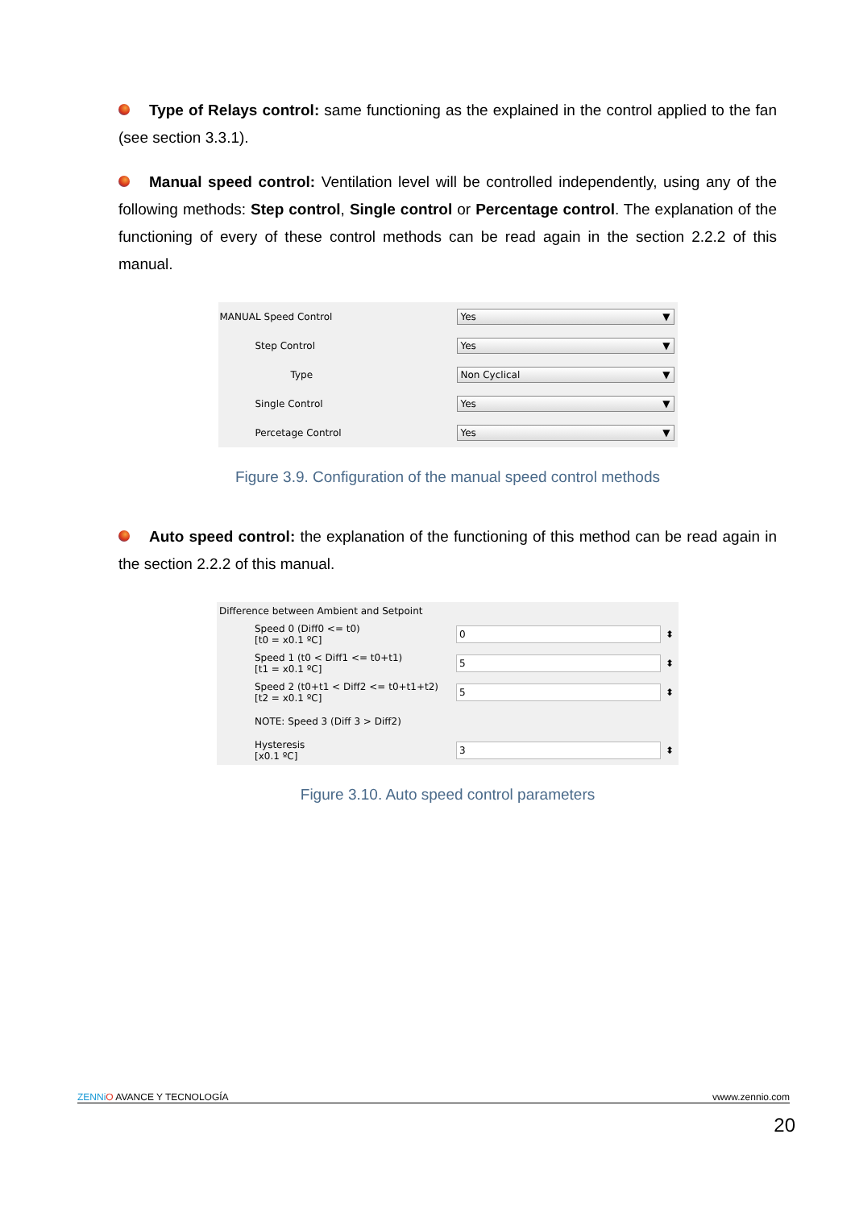Type of Relays control: same functioning as the explained in the control applied to the fan (see section 3.3.1).
Manual speed control: Ventilation level will be controlled independently, using any of the following methods: Step control, Single control or Percentage control. The explanation of the functioning of every of these control methods can be read again in the section 2.2.2 of this manual.
MANUAL Speed Control
Yes ▼
Step Control
Yes ▼
Type
Non Cyclical ▼
Single Control
Yes ▼
Percetage Control
Yes ▼
Figure 3.9. Configuration of the manual speed control methods
Auto speed control: the explanation of the functioning of this method can be read again in the section 2.2.2 of this manual.
Difference between Ambient and Setpoint
Speed 0 (Diff0 <= t0)
[t0 = x0.1 ºC]
0
⬍
Speed 1 (t0 < Diff1 <= t0+t1)
[t1 = x0.1 ºC]
5
⬍
Speed 2 (t0+t1 < Diff2 <= t0+t1+t2)
[t2 = x0.1 ºC]
5
⬍
NOTE: Speed 3 (Diff 3 > Diff2)
Hysteresis
[x0.1 ºC]
3
⬍
Figure 3.10. Auto speed control parameters
ZENNi O AVANCE Y TECNOLOGÍA vwww.zennio.com
20